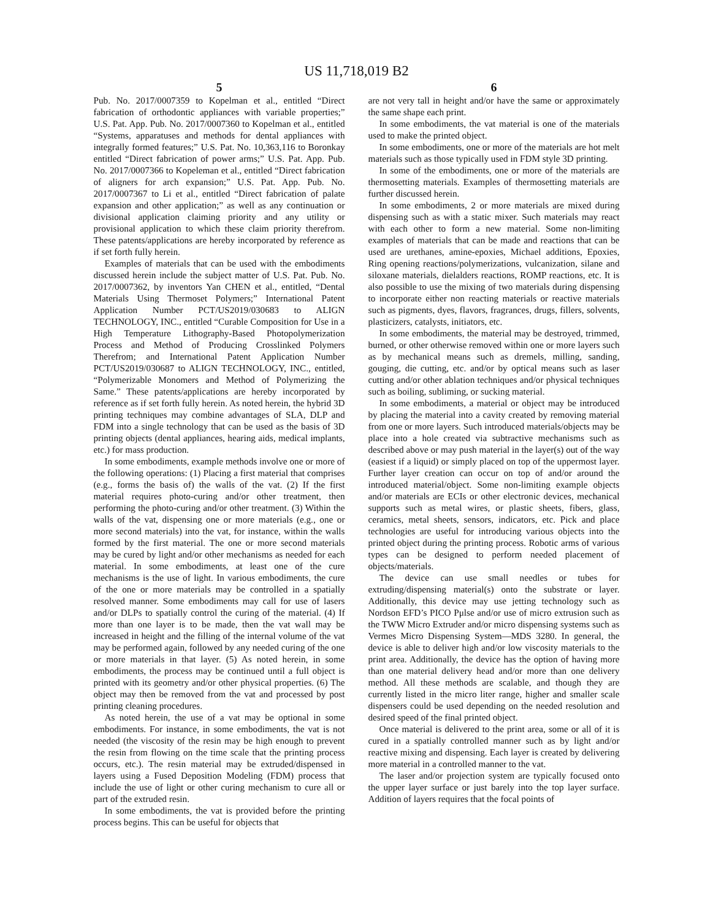US 11,718,019 B2
5
Pub. No. 2017/0007359 to Kopelman et al., entitled “Direct fabrication of orthodontic appliances with variable properties;” U.S. Pat. App. Pub. No. 2017/0007360 to Kopelman et al., entitled “Systems, apparatuses and methods for dental appliances with integrally formed features;” U.S. Pat. No. 10,363,116 to Boronkay entitled “Direct fabrication of power arms;” U.S. Pat. App. Pub. No. 2017/0007366 to Kopeleman et al., entitled “Direct fabrication of aligners for arch expansion;” U.S. Pat. App. Pub. No. 2017/0007367 to Li et al., entitled “Direct fabrication of palate expansion and other application;” as well as any continuation or divisional application claiming priority and any utility or provisional application to which these claim priority therefrom. These patents/applications are hereby incorporated by reference as if set forth fully herein.
Examples of materials that can be used with the embodiments discussed herein include the subject matter of U.S. Pat. Pub. No. 2017/0007362, by inventors Yan CHEN et al., entitled, “Dental Materials Using Thermoset Polymers;” International Patent Application Number PCT/US2019/030683 to ALIGN TECHNOLOGY, INC., entitled “Curable Composition for Use in a High Temperature Lithography-Based Photopolymerization Process and Method of Producing Crosslinked Polymers Therefrom; and International Patent Application Number PCT/US2019/030687 to ALIGN TECHNOLOGY, INC., entitled, “Polymerizable Monomers and Method of Polymerizing the Same.” These patents/applications are hereby incorporated by reference as if set forth fully herein. As noted herein, the hybrid 3D printing techniques may combine advantages of SLA, DLP and FDM into a single technology that can be used as the basis of 3D printing objects (dental appliances, hearing aids, medical implants, etc.) for mass production.
In some embodiments, example methods involve one or more of the following operations: (1) Placing a first material that comprises (e.g., forms the basis of) the walls of the vat. (2) If the first material requires photo-curing and/or other treatment, then performing the photo-curing and/or other treatment. (3) Within the walls of the vat, dispensing one or more materials (e.g., one or more second materials) into the vat, for instance, within the walls formed by the first material. The one or more second materials may be cured by light and/or other mechanisms as needed for each material. In some embodiments, at least one of the cure mechanisms is the use of light. In various embodiments, the cure of the one or more materials may be controlled in a spatially resolved manner. Some embodiments may call for use of lasers and/or DLPs to spatially control the curing of the material. (4) If more than one layer is to be made, then the vat wall may be increased in height and the filling of the internal volume of the vat may be performed again, followed by any needed curing of the one or more materials in that layer. (5) As noted herein, in some embodiments, the process may be continued until a full object is printed with its geometry and/or other physical properties. (6) The object may then be removed from the vat and processed by post printing cleaning procedures.
As noted herein, the use of a vat may be optional in some embodiments. For instance, in some embodiments, the vat is not needed (the viscosity of the resin may be high enough to prevent the resin from flowing on the time scale that the printing process occurs, etc.). The resin material may be extruded/dispensed in layers using a Fused Deposition Modeling (FDM) process that include the use of light or other curing mechanism to cure all or part of the extruded resin.
In some embodiments, the vat is provided before the printing process begins. This can be useful for objects that
6
are not very tall in height and/or have the same or approximately the same shape each print.
In some embodiments, the vat material is one of the materials used to make the printed object.
In some embodiments, one or more of the materials are hot melt materials such as those typically used in FDM style 3D printing.
In some of the embodiments, one or more of the materials are thermosetting materials. Examples of thermosetting materials are further discussed herein.
In some embodiments, 2 or more materials are mixed during dispensing such as with a static mixer. Such materials may react with each other to form a new material. Some non-limiting examples of materials that can be made and reactions that can be used are urethanes, amine-epoxies, Michael additions, Epoxies, Ring opening reactions/polymerizations, vulcanization, silane and siloxane materials, dielalders reactions, ROMP reactions, etc. It is also possible to use the mixing of two materials during dispensing to incorporate either non reacting materials or reactive materials such as pigments, dyes, flavors, fragrances, drugs, fillers, solvents, plasticizers, catalysts, initiators, etc.
In some embodiments, the material may be destroyed, trimmed, burned, or other otherwise removed within one or more layers such as by mechanical means such as dremels, milling, sanding, gouging, die cutting, etc. and/or by optical means such as laser cutting and/or other ablation techniques and/or physical techniques such as boiling, subliming, or sucking material.
In some embodiments, a material or object may be introduced by placing the material into a cavity created by removing material from one or more layers. Such introduced materials/objects may be place into a hole created via subtractive mechanisms such as described above or may push material in the layer(s) out of the way (easiest if a liquid) or simply placed on top of the uppermost layer. Further layer creation can occur on top of and/or around the introduced material/object. Some non-limiting example objects and/or materials are ECIs or other electronic devices, mechanical supports such as metal wires, or plastic sheets, fibers, glass, ceramics, metal sheets, sensors, indicators, etc. Pick and place technologies are useful for introducing various objects into the printed object during the printing process. Robotic arms of various types can be designed to perform needed placement of objects/materials.
The device can use small needles or tubes for extruding/dispensing material(s) onto the substrate or layer. Additionally, this device may use jetting technology such as Nordson EFD’s PICO Pμlse and/or use of micro extrusion such as the TWW Micro Extruder and/or micro dispensing systems such as Vermes Micro Dispensing System—MDS 3280. In general, the device is able to deliver high and/or low viscosity materials to the print area. Additionally, the device has the option of having more than one material delivery head and/or more than one delivery method. All these methods are scalable, and though they are currently listed in the micro liter range, higher and smaller scale dispensers could be used depending on the needed resolution and desired speed of the final printed object.
Once material is delivered to the print area, some or all of it is cured in a spatially controlled manner such as by light and/or reactive mixing and dispensing. Each layer is created by delivering more material in a controlled manner to the vat.
The laser and/or projection system are typically focused onto the upper layer surface or just barely into the top layer surface. Addition of layers requires that the focal points of